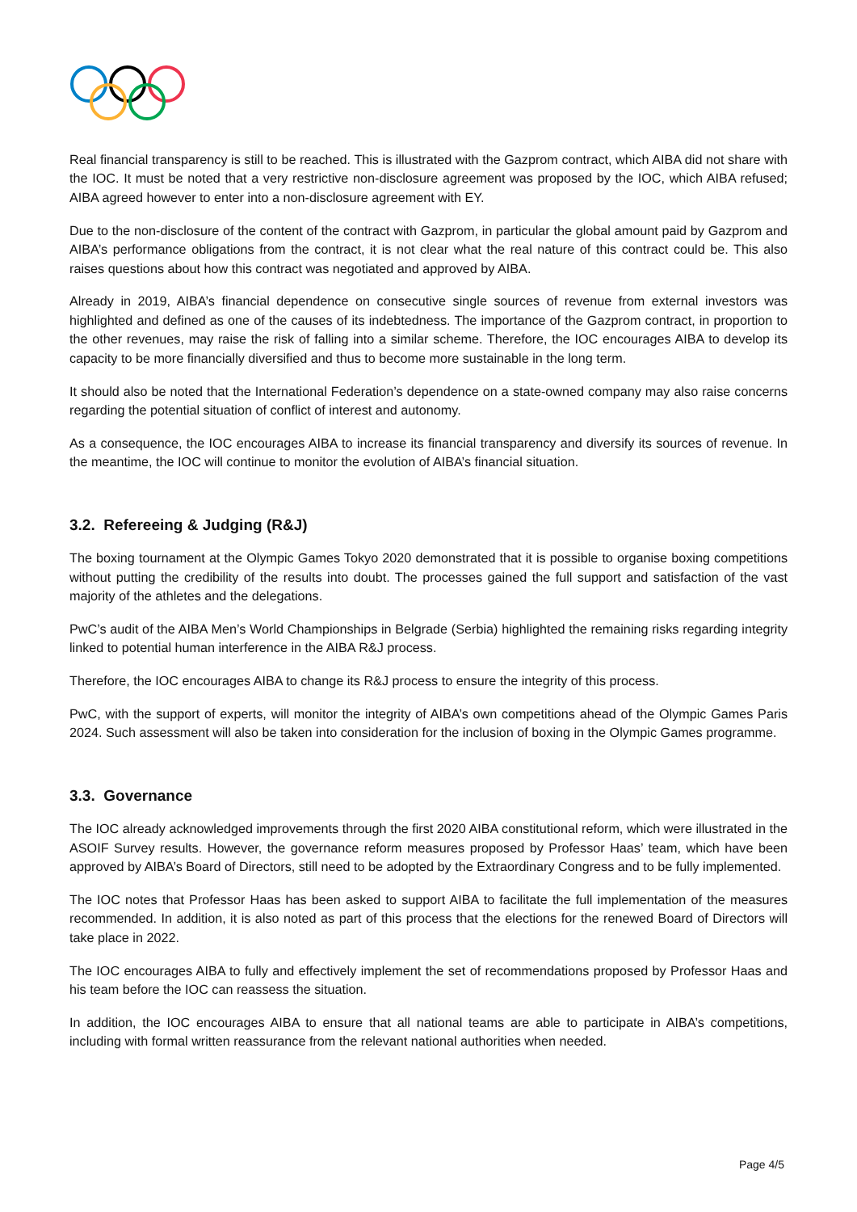Real financial transparency is still to be reached. This is illustrated with the Gazprom contract, which AIBA did not share with the IOC. It must be noted that a very restrictive non-disclosure agreement was proposed by the IOC, which AIBA refused; AIBA agreed however to enter into a non-disclosure agreement with EY.
Due to the non-disclosure of the content of the contract with Gazprom, in particular the global amount paid by Gazprom and AIBA’s performance obligations from the contract, it is not clear what the real nature of this contract could be. This also raises questions about how this contract was negotiated and approved by AIBA.
Already in 2019, AIBA’s financial dependence on consecutive single sources of revenue from external investors was highlighted and defined as one of the causes of its indebtedness. The importance of the Gazprom contract, in proportion to the other revenues, may raise the risk of falling into a similar scheme. Therefore, the IOC encourages AIBA to develop its capacity to be more financially diversified and thus to become more sustainable in the long term.
It should also be noted that the International Federation’s dependence on a state-owned company may also raise concerns regarding the potential situation of conflict of interest and autonomy.
As a consequence, the IOC encourages AIBA to increase its financial transparency and diversify its sources of revenue. In the meantime, the IOC will continue to monitor the evolution of AIBA’s financial situation.
3.2. Refereeing & Judging (R&J)
The boxing tournament at the Olympic Games Tokyo 2020 demonstrated that it is possible to organise boxing competitions without putting the credibility of the results into doubt. The processes gained the full support and satisfaction of the vast majority of the athletes and the delegations.
PwC’s audit of the AIBA Men’s World Championships in Belgrade (Serbia) highlighted the remaining risks regarding integrity linked to potential human interference in the AIBA R&J process.
Therefore, the IOC encourages AIBA to change its R&J process to ensure the integrity of this process.
PwC, with the support of experts, will monitor the integrity of AIBA’s own competitions ahead of the Olympic Games Paris 2024. Such assessment will also be taken into consideration for the inclusion of boxing in the Olympic Games programme.
3.3. Governance
The IOC already acknowledged improvements through the first 2020 AIBA constitutional reform, which were illustrated in the ASOIF Survey results. However, the governance reform measures proposed by Professor Haas’ team, which have been approved by AIBA’s Board of Directors, still need to be adopted by the Extraordinary Congress and to be fully implemented.
The IOC notes that Professor Haas has been asked to support AIBA to facilitate the full implementation of the measures recommended. In addition, it is also noted as part of this process that the elections for the renewed Board of Directors will take place in 2022.
The IOC encourages AIBA to fully and effectively implement the set of recommendations proposed by Professor Haas and his team before the IOC can reassess the situation.
In addition, the IOC encourages AIBA to ensure that all national teams are able to participate in AIBA’s competitions, including with formal written reassurance from the relevant national authorities when needed.
Page 4/5